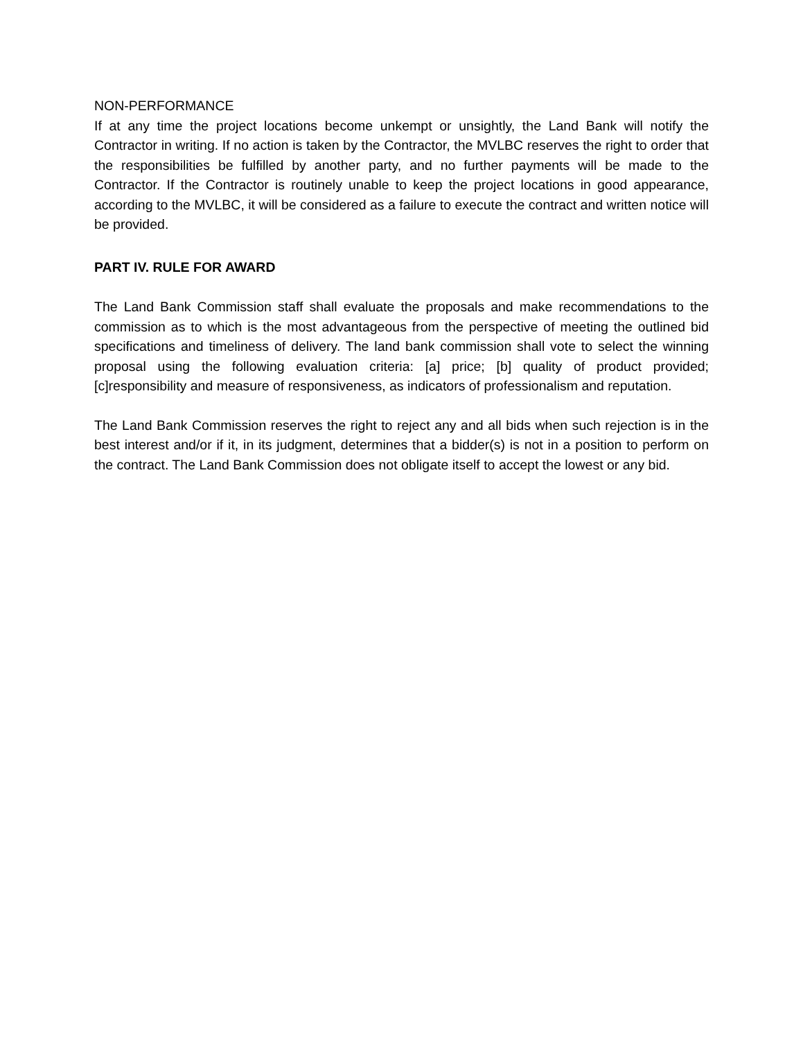NON-PERFORMANCE
If at any time the project locations become unkempt or unsightly, the Land Bank will notify the Contractor in writing. If no action is taken by the Contractor, the MVLBC reserves the right to order that the responsibilities be fulfilled by another party, and no further payments will be made to the Contractor. If the Contractor is routinely unable to keep the project locations in good appearance, according to the MVLBC, it will be considered as a failure to execute the contract and written notice will be provided.
PART IV. RULE FOR AWARD
The Land Bank Commission staff shall evaluate the proposals and make recommendations to the commission as to which is the most advantageous from the perspective of meeting the outlined bid specifications and timeliness of delivery. The land bank commission shall vote to select the winning proposal using the following evaluation criteria: [a] price; [b] quality of product provided; [c]responsibility and measure of responsiveness, as indicators of professionalism and reputation.
The Land Bank Commission reserves the right to reject any and all bids when such rejection is in the best interest and/or if it, in its judgment, determines that a bidder(s) is not in a position to perform on the contract. The Land Bank Commission does not obligate itself to accept the lowest or any bid.